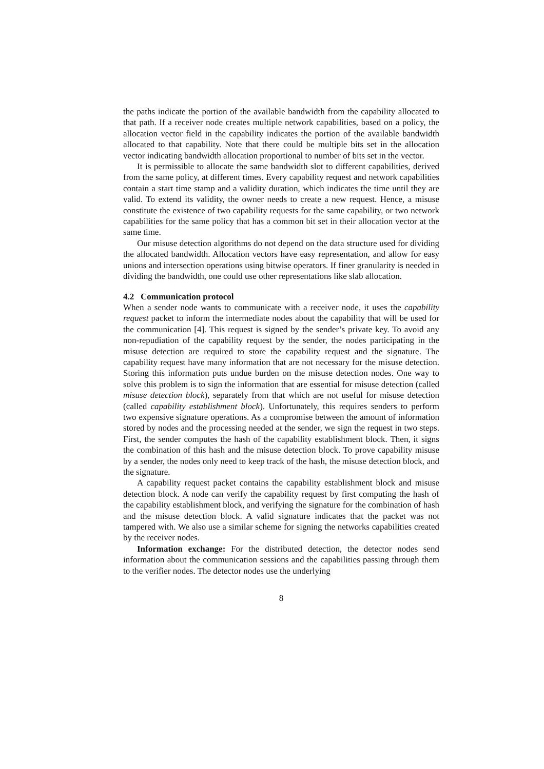the paths indicate the portion of the available bandwidth from the capability allocated to that path. If a receiver node creates multiple network capabilities, based on a policy, the allocation vector field in the capability indicates the portion of the available bandwidth allocated to that capability. Note that there could be multiple bits set in the allocation vector indicating bandwidth allocation proportional to number of bits set in the vector.
It is permissible to allocate the same bandwidth slot to different capabilities, derived from the same policy, at different times. Every capability request and network capabilities contain a start time stamp and a validity duration, which indicates the time until they are valid. To extend its validity, the owner needs to create a new request. Hence, a misuse constitute the existence of two capability requests for the same capability, or two network capabilities for the same policy that has a common bit set in their allocation vector at the same time.
Our misuse detection algorithms do not depend on the data structure used for dividing the allocated bandwidth. Allocation vectors have easy representation, and allow for easy unions and intersection operations using bitwise operators. If finer granularity is needed in dividing the bandwidth, one could use other representations like slab allocation.
4.2 Communication protocol
When a sender node wants to communicate with a receiver node, it uses the capability request packet to inform the intermediate nodes about the capability that will be used for the communication [4]. This request is signed by the sender’s private key. To avoid any non-repudiation of the capability request by the sender, the nodes participating in the misuse detection are required to store the capability request and the signature. The capability request have many information that are not necessary for the misuse detection. Storing this information puts undue burden on the misuse detection nodes. One way to solve this problem is to sign the information that are essential for misuse detection (called misuse detection block), separately from that which are not useful for misuse detection (called capability establishment block). Unfortunately, this requires senders to perform two expensive signature operations. As a compromise between the amount of information stored by nodes and the processing needed at the sender, we sign the request in two steps. First, the sender computes the hash of the capability establishment block. Then, it signs the combination of this hash and the misuse detection block. To prove capability misuse by a sender, the nodes only need to keep track of the hash, the misuse detection block, and the signature.
A capability request packet contains the capability establishment block and misuse detection block. A node can verify the capability request by first computing the hash of the capability establishment block, and verifying the signature for the combination of hash and the misuse detection block. A valid signature indicates that the packet was not tampered with. We also use a similar scheme for signing the networks capabilities created by the receiver nodes.
Information exchange: For the distributed detection, the detector nodes send information about the communication sessions and the capabilities passing through them to the verifier nodes. The detector nodes use the underlying
8